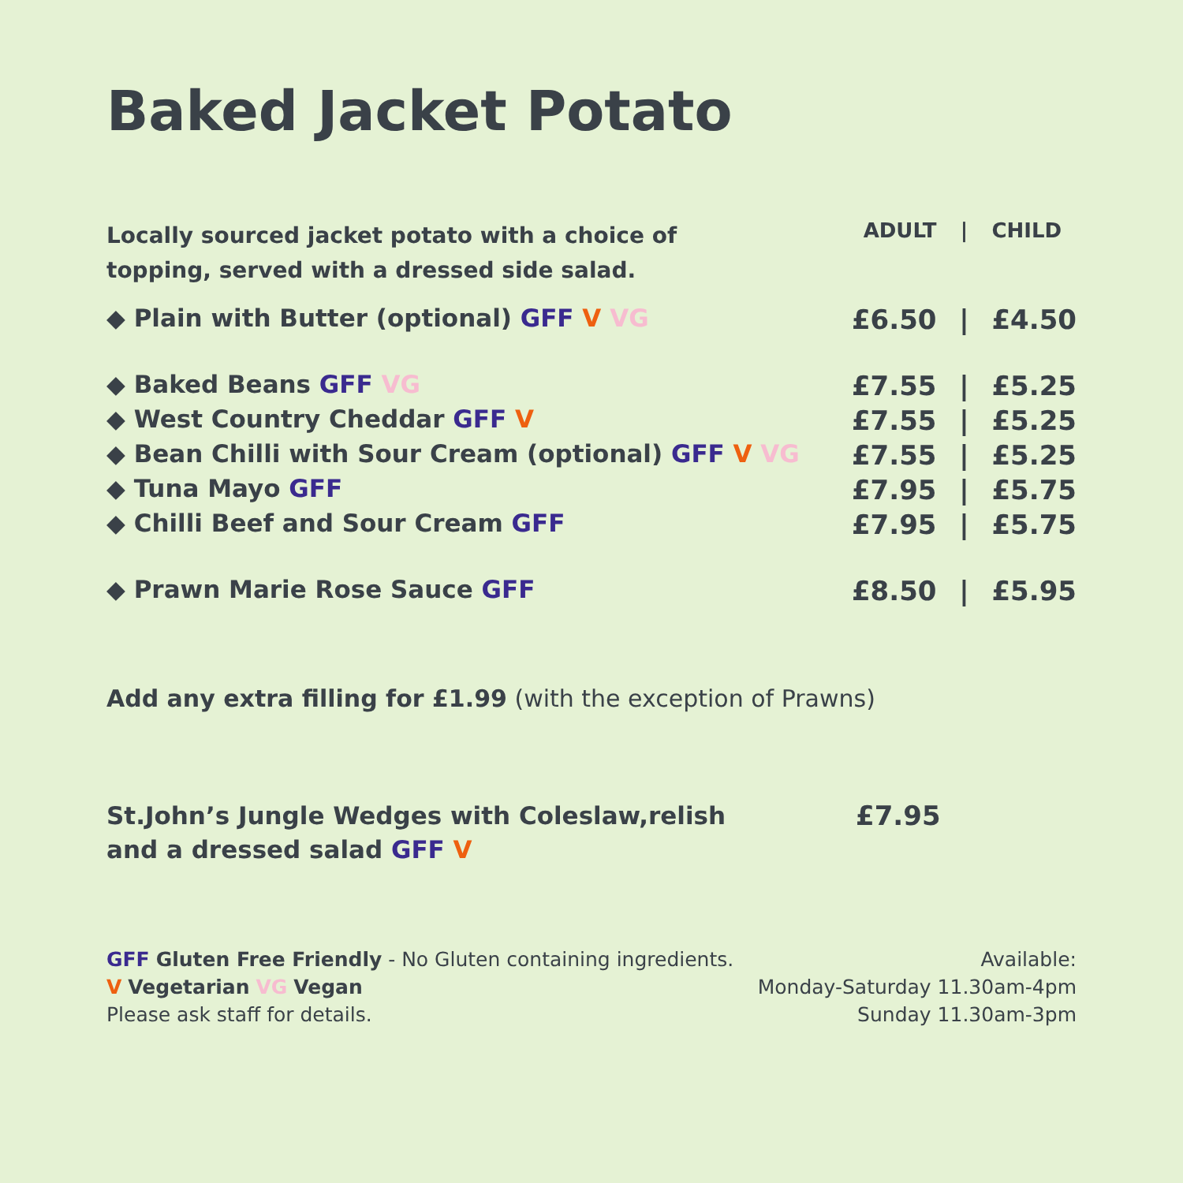Baked Jacket Potato
| Locally sourced jacket potato with a choice of topping, served with a dressed side salad. | ADULT | / | CHILD |
| ◆ Plain with Butter (optional) GFF V VG | £6.50 | / | £4.50 |
| ◆ Baked Beans GFF VG | £7.55 | / | £5.25 |
| ◆ West Country Cheddar GFF V | £7.55 | / | £5.25 |
| ◆ Bean Chilli with Sour Cream (optional) GFF V VG | £7.55 | / | £5.25 |
| ◆ Tuna Mayo GFF | £7.95 | / | £5.75 |
| ◆ Chilli Beef and Sour Cream GFF | £7.95 | / | £5.75 |
| ◆ Prawn Marie Rose Sauce GFF | £8.50 | / | £5.95 |
Add any extra filling for £1.99 (with the exception of Prawns)
St.John’s Jungle Wedges with Coleslaw,relish
and a dressed salad GFF V
£7.95
GFF Gluten Free Friendly - No Gluten containing ingredients.
V Vegetarian VG Vegan
Please ask staff for details.
Available:
Monday-Saturday 11.30am-4pm
Sunday 11.30am-3pm